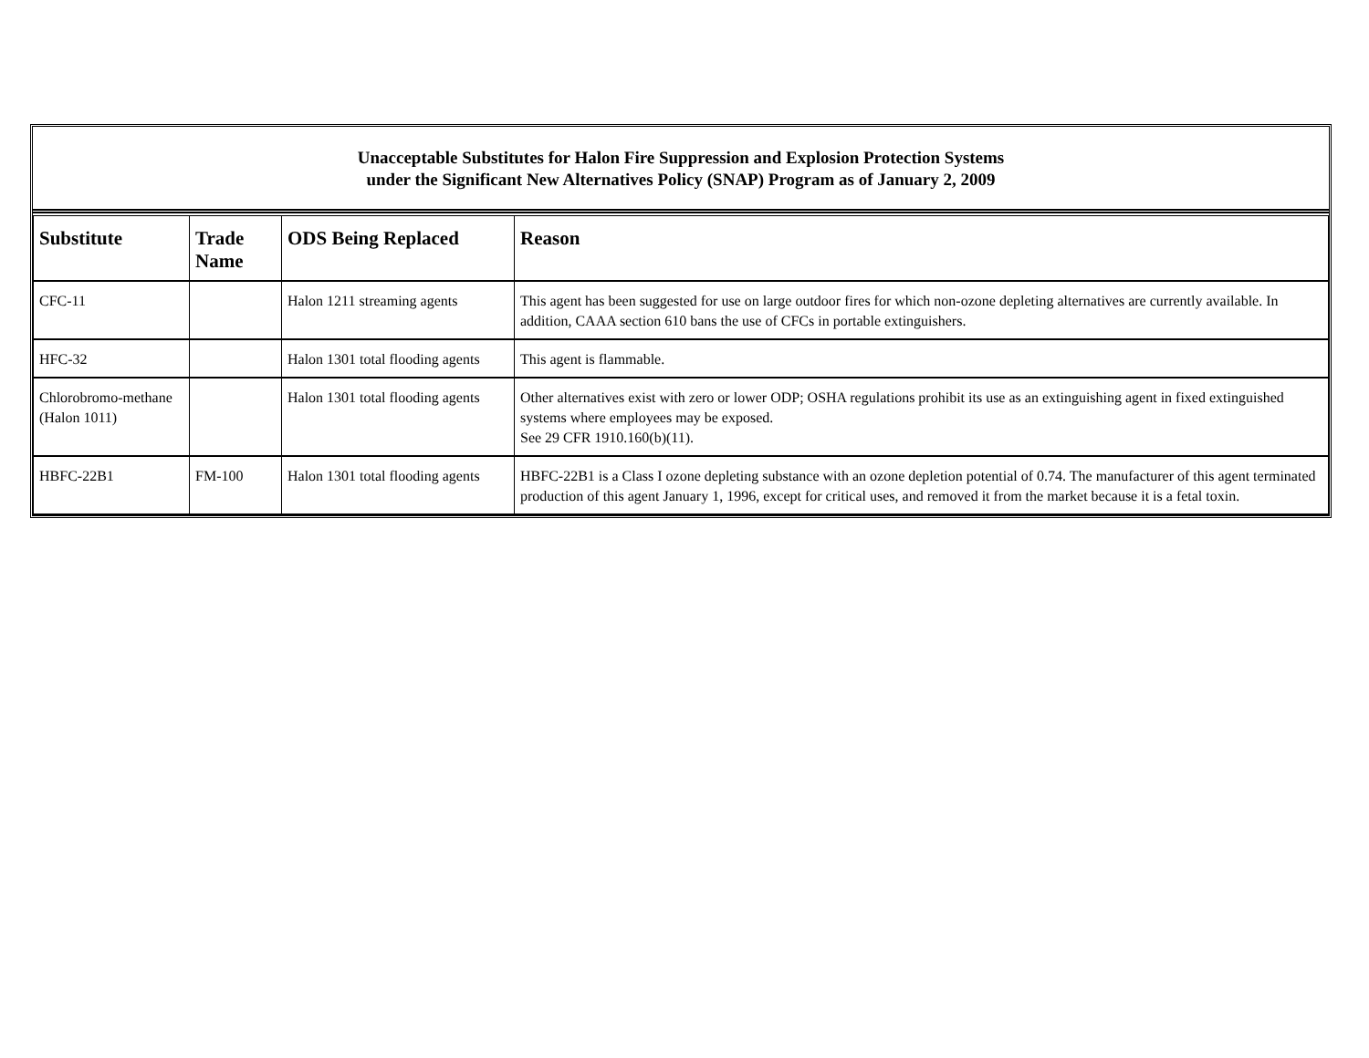Unacceptable Substitutes for Halon Fire Suppression and Explosion Protection Systems
under the Significant New Alternatives Policy (SNAP) Program as of January 2, 2009
| Substitute | Trade Name | ODS Being Replaced | Reason |
| --- | --- | --- | --- |
| CFC-11 | | Halon 1211 streaming agents | This agent has been suggested for use on large outdoor fires for which non-ozone depleting alternatives are currently available. In addition, CAAA section 610 bans the use of CFCs in portable extinguishers. |
| HFC-32 | | Halon 1301 total flooding agents | This agent is flammable. |
| Chlorobromo-methane (Halon 1011) | | Halon 1301 total flooding agents | Other alternatives exist with zero or lower ODP; OSHA regulations prohibit its use as an extinguishing agent in fixed extinguished systems where employees may be exposed. See 29 CFR 1910.160(b)(11). |
| HBFC-22B1 | FM-100 | Halon 1301 total flooding agents | HBFC-22B1 is a Class I ozone depleting substance with an ozone depletion potential of 0.74. The manufacturer of this agent terminated production of this agent January 1, 1996, except for critical uses, and removed it from the market because it is a fetal toxin. |